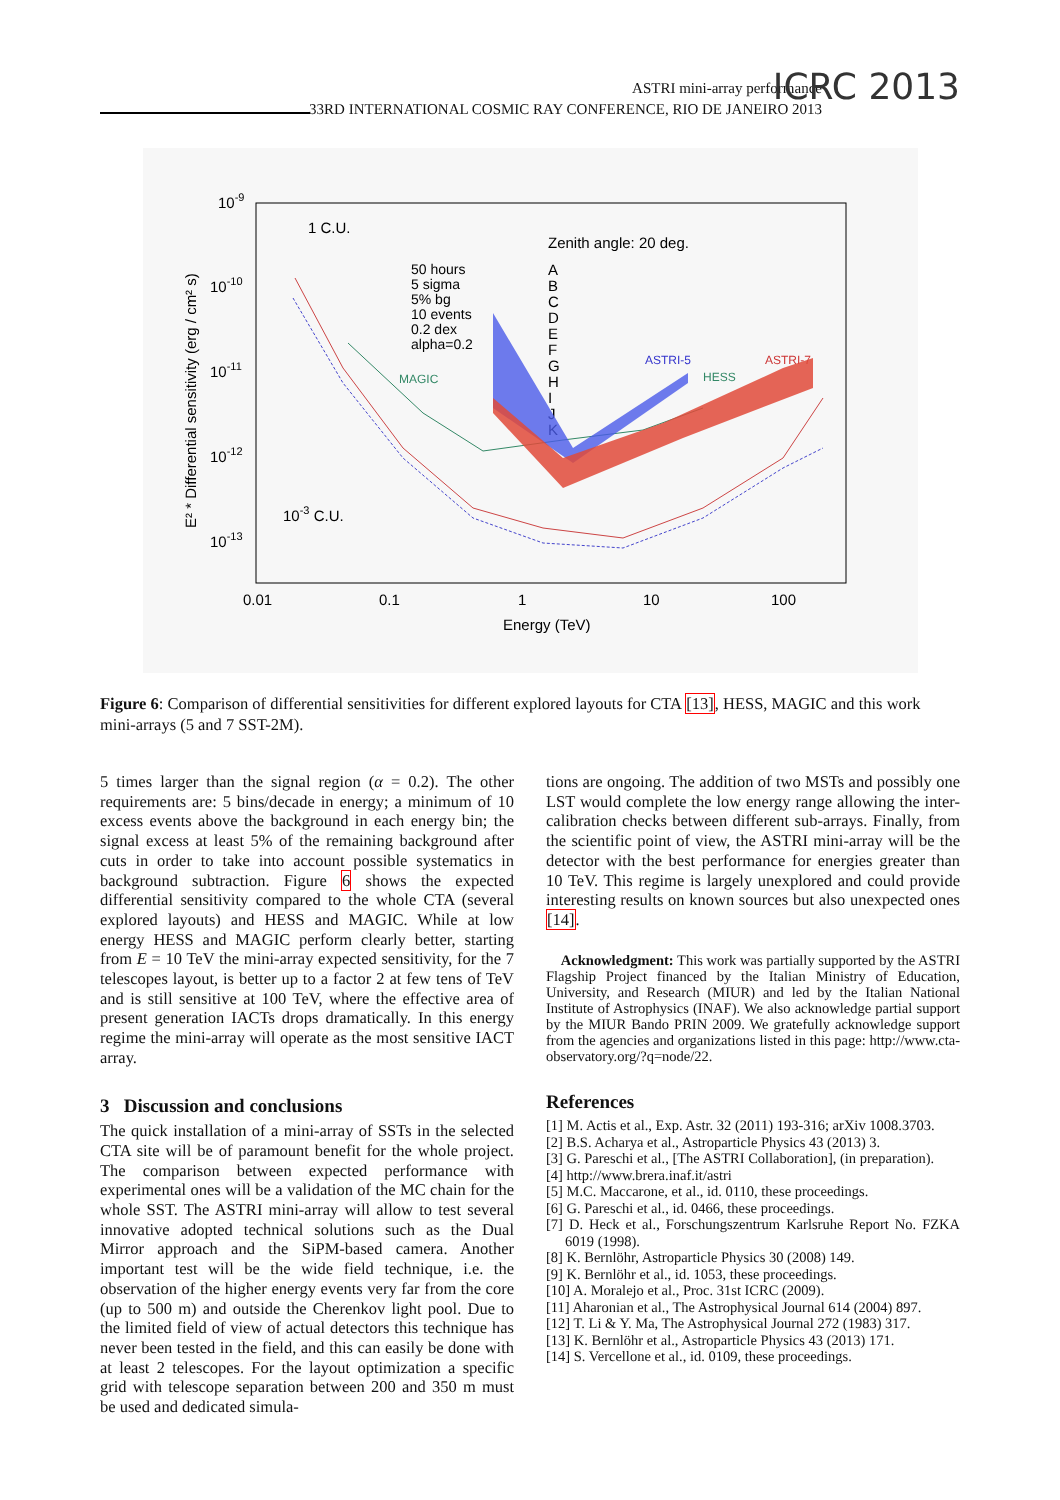ASTRI mini-array performance
33RD INTERNATIONAL COSMIC RAY CONFERENCE, RIO DE JANEIRO 2013
ICRC 2013
10-9
10-10
10-11
10-12
10-13
0.01
0.1
1
10
100
Energy (TeV)
E² * Differential sensitivity (erg / cm² s)
1 C.U.
10-3 C.U.
Zenith angle: 20 deg.
50 hours
5 sigma
5% bg
10 events
0.2 dex
alpha=0.2
A
B
C
D
E
F
G
H
I
J
K
MAGIC
ASTRI-5
HESS
ASTRI-7
Figure 6: Comparison of differential sensitivities for different explored layouts for CTA [13], HESS, MAGIC and this work mini-arrays (5 and 7 SST-2M).
5 times larger than the signal region (α = 0.2). The other requirements are: 5 bins/decade in energy; a minimum of 10 excess events above the background in each energy bin; the signal excess at least 5% of the remaining background after cuts in order to take into account possible systematics in background subtraction. Figure 6 shows the expected differential sensitivity compared to the whole CTA (several explored layouts) and HESS and MAGIC. While at low energy HESS and MAGIC perform clearly better, starting from E = 10 TeV the mini-array expected sensitivity, for the 7 telescopes layout, is better up to a factor 2 at few tens of TeV and is still sensitive at 100 TeV, where the effective area of present generation IACTs drops dramatically. In this energy regime the mini-array will operate as the most sensitive IACT array.
3 Discussion and conclusions
The quick installation of a mini-array of SSTs in the selected CTA site will be of paramount benefit for the whole project. The comparison between expected performance with experimental ones will be a validation of the MC chain for the whole SST. The ASTRI mini-array will allow to test several innovative adopted technical solutions such as the Dual Mirror approach and the SiPM-based camera. Another important test will be the wide field technique, i.e. the observation of the higher energy events very far from the core (up to 500 m) and outside the Cherenkov light pool. Due to the limited field of view of actual detectors this technique has never been tested in the field, and this can easily be done with at least 2 telescopes. For the layout optimization a specific grid with telescope separation between 200 and 350 m must be used and dedicated simula-
tions are ongoing. The addition of two MSTs and possibly one LST would complete the low energy range allowing the inter-calibration checks between different sub-arrays. Finally, from the scientific point of view, the ASTRI mini-array will be the detector with the best performance for energies greater than 10 TeV. This regime is largely unexplored and could provide interesting results on known sources but also unexpected ones [14].
Acknowledgment: This work was partially supported by the ASTRI Flagship Project financed by the Italian Ministry of Education, University, and Research (MIUR) and led by the Italian National Institute of Astrophysics (INAF). We also acknowledge partial support by the MIUR Bando PRIN 2009. We gratefully acknowledge support from the agencies and organizations listed in this page: http://www.cta-observatory.org/?q=node/22.
References
[1] M. Actis et al., Exp. Astr. 32 (2011) 193-316; arXiv 1008.3703.
[2] B.S. Acharya et al., Astroparticle Physics 43 (2013) 3.
[3] G. Pareschi et al., [The ASTRI Collaboration], (in preparation).
[4] http://www.brera.inaf.it/astri
[5] M.C. Maccarone, et al., id. 0110, these proceedings.
[6] G. Pareschi et al., id. 0466, these proceedings.
[7] D. Heck et al., Forschungszentrum Karlsruhe Report No. FZKA 6019 (1998).
[8] K. Bernlöhr, Astroparticle Physics 30 (2008) 149.
[9] K. Bernlöhr et al., id. 1053, these proceedings.
[10] A. Moralejo et al., Proc. 31st ICRC (2009).
[11] Aharonian et al., The Astrophysical Journal 614 (2004) 897.
[12] T. Li & Y. Ma, The Astrophysical Journal 272 (1983) 317.
[13] K. Bernlöhr et al., Astroparticle Physics 43 (2013) 171.
[14] S. Vercellone et al., id. 0109, these proceedings.